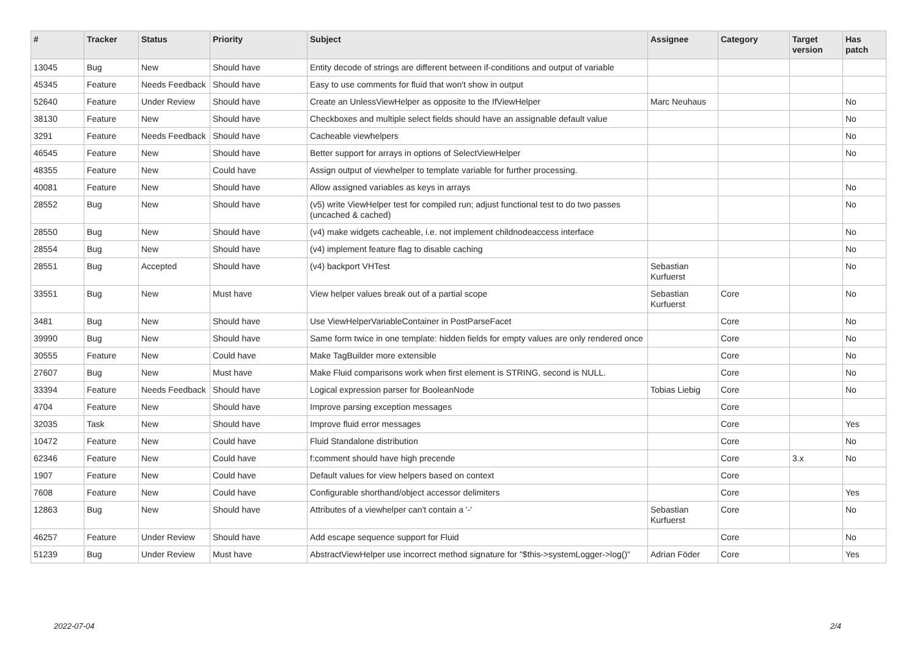| # | Tracker | Status | Priority | Subject | Assignee | Category | Target version | Has patch |
| --- | --- | --- | --- | --- | --- | --- | --- | --- |
| 13045 | Bug | New | Should have | Entity decode of strings are different between if-conditions and output of variable | | | | |
| 45345 | Feature | Needs Feedback | Should have | Easy to use comments for fluid that won't show in output | | | | |
| 52640 | Feature | Under Review | Should have | Create an UnlessViewHelper as opposite to the IfViewHelper | Marc Neuhaus | | | No |
| 38130 | Feature | New | Should have | Checkboxes and multiple select fields should have an assignable default value | | | | No |
| 3291 | Feature | Needs Feedback | Should have | Cacheable viewhelpers | | | | No |
| 46545 | Feature | New | Should have | Better support for arrays in options of SelectViewHelper | | | | No |
| 48355 | Feature | New | Could have | Assign output of viewhelper to template variable for further processing. | | | | |
| 40081 | Feature | New | Should have | Allow assigned variables as keys in arrays | | | | No |
| 28552 | Bug | New | Should have | (v5) write ViewHelper test for compiled run; adjust functional test to do two passes (uncached & cached) | | | | No |
| 28550 | Bug | New | Should have | (v4) make widgets cacheable, i.e. not implement childnodeaccess interface | | | | No |
| 28554 | Bug | New | Should have | (v4) implement feature flag to disable caching | | | | No |
| 28551 | Bug | Accepted | Should have | (v4) backport VHTest | Sebastian Kurfuerst | | | No |
| 33551 | Bug | New | Must have | View helper values break out of a partial scope | Sebastian Kurfuerst | Core | | No |
| 3481 | Bug | New | Should have | Use ViewHelperVariableContainer in PostParseFacet | | Core | | No |
| 39990 | Bug | New | Should have | Same form twice in one template: hidden fields for empty values are only rendered once | | Core | | No |
| 30555 | Feature | New | Could have | Make TagBuilder more extensible | | Core | | No |
| 27607 | Bug | New | Must have | Make Fluid comparisons work when first element is STRING, second is NULL. | | Core | | No |
| 33394 | Feature | Needs Feedback | Should have | Logical expression parser for BooleanNode | Tobias Liebig | Core | | No |
| 4704 | Feature | New | Should have | Improve parsing exception messages | | Core | | |
| 32035 | Task | New | Should have | Improve fluid error messages | | Core | | Yes |
| 10472 | Feature | New | Could have | Fluid Standalone distribution | | Core | | No |
| 62346 | Feature | New | Could have | f:comment should have high precende | | Core | 3.x | No |
| 1907 | Feature | New | Could have | Default values for view helpers based on context | | Core | | |
| 7608 | Feature | New | Could have | Configurable shorthand/object accessor delimiters | | Core | | Yes |
| 12863 | Bug | New | Should have | Attributes of a viewhelper can't contain a '-' | Sebastian Kurfuerst | Core | | No |
| 46257 | Feature | Under Review | Should have | Add escape sequence support for Fluid | | Core | | No |
| 51239 | Bug | Under Review | Must have | AbstractViewHelper use incorrect method signature for "$this->systemLogger->log()" | Adrian Föder | Core | | Yes |
2022-07-04 2/4